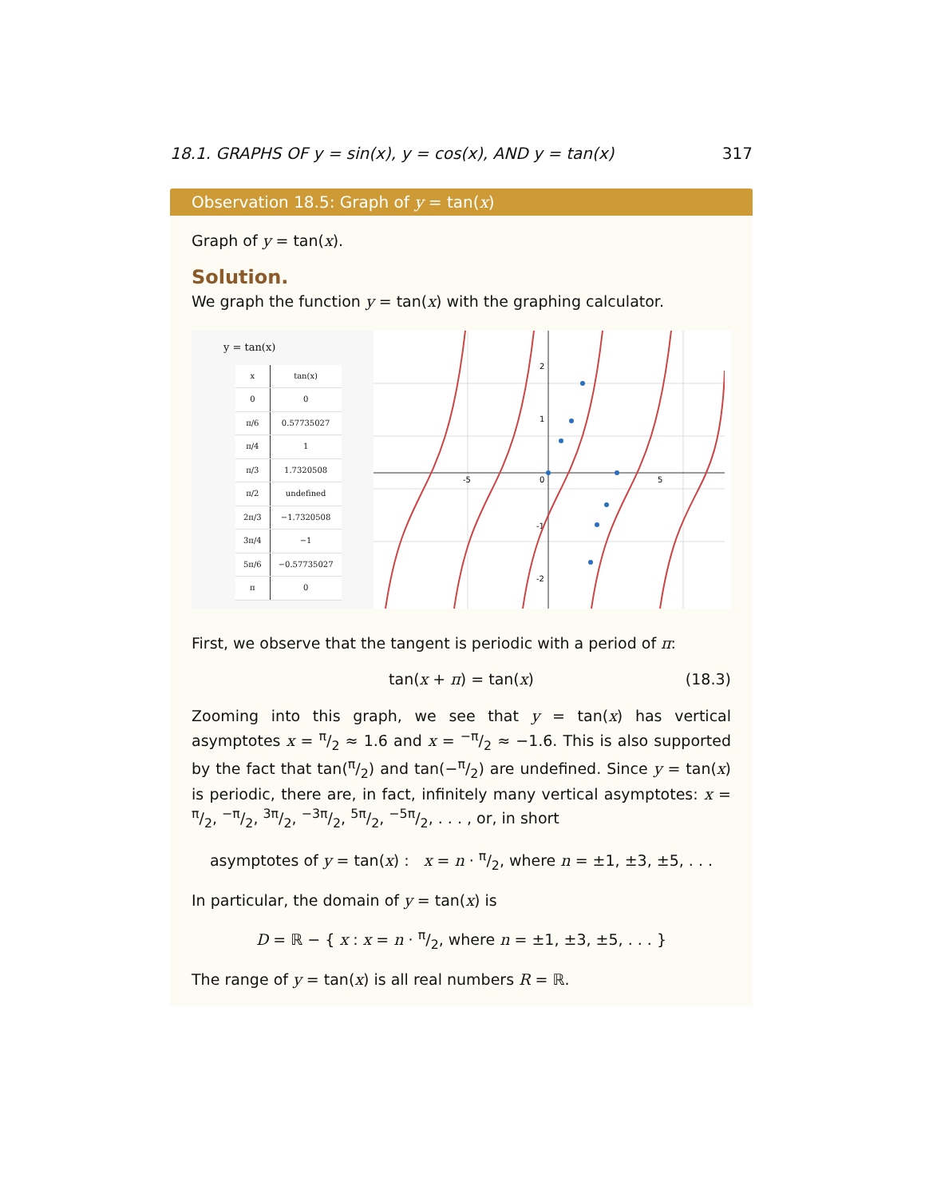18.1. GRAPHS OF y = sin(x), y = cos(x), AND y = tan(x) 317
Observation 18.5: Graph of y = tan(x)
Graph of y = tan(x).
Solution.
We graph the function y = tan(x) with the graphing calculator.
y = tan(x)
| x | tan(x) |
| --- | --- |
| 0 | 0 |
| π/6 | 0.57735027 |
| π/4 | 1 |
| π/3 | 1.7320508 |
| π/2 | undefined |
| 2π/3 | −1.7320508 |
| 3π/4 | −1 |
| 5π/6 | −0.57735027 |
| π | 0 |
-5
0
5
2
1
-1
-2
First, we observe that the tangent is periodic with a period of π:
tan(x + π) = tan(x) (18.3)
Zooming into this graph, we see that y = tan(x) has vertical asymptotes x = π/2 ≈ 1.6 and x = −π/2 ≈ −1.6. This is also supported by the fact that tan(π/2) and tan(−π/2) are undefined. Since y = tan(x) is periodic, there are, in fact, infinitely many vertical asymptotes: x = π/2, −π/2, 3π/2, −3π/2, 5π/2, −5π/2, . . . , or, in short
asymptotes of y = tan(x) : x = n · π/2, where n = ±1, ±3, ±5, . . .
In particular, the domain of y = tan(x) is
D = ℝ − { x : x = n · π/2, where n = ±1, ±3, ±5, . . . }
The range of y = tan(x) is all real numbers R = ℝ.